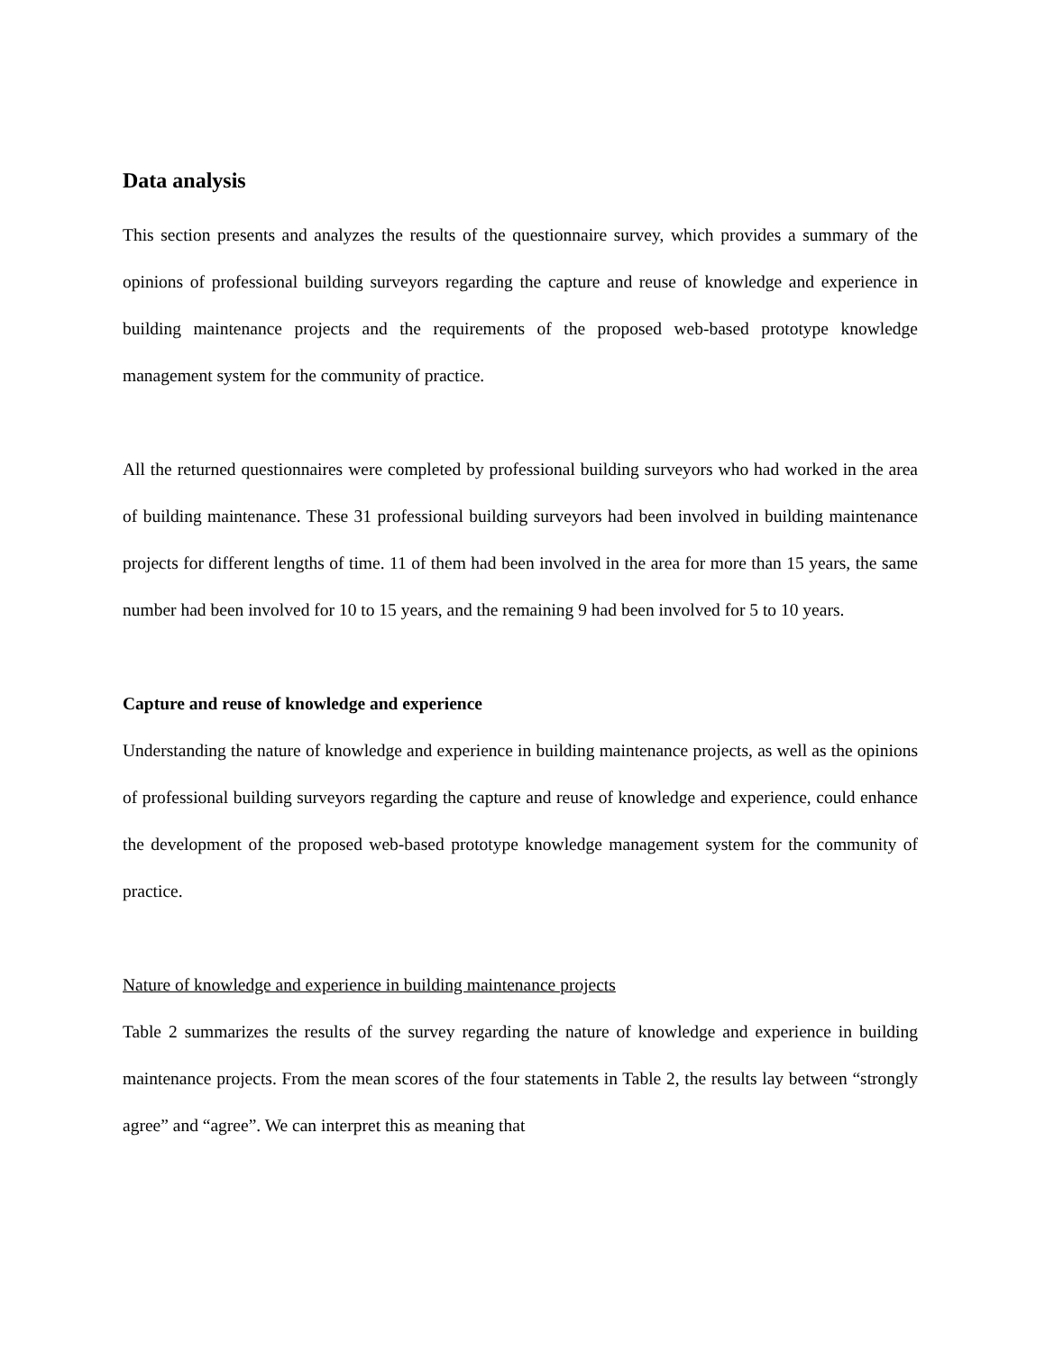Data analysis
This section presents and analyzes the results of the questionnaire survey, which provides a summary of the opinions of professional building surveyors regarding the capture and reuse of knowledge and experience in building maintenance projects and the requirements of the proposed web-based prototype knowledge management system for the community of practice.
All the returned questionnaires were completed by professional building surveyors who had worked in the area of building maintenance. These 31 professional building surveyors had been involved in building maintenance projects for different lengths of time. 11 of them had been involved in the area for more than 15 years, the same number had been involved for 10 to 15 years, and the remaining 9 had been involved for 5 to 10 years.
Capture and reuse of knowledge and experience
Understanding the nature of knowledge and experience in building maintenance projects, as well as the opinions of professional building surveyors regarding the capture and reuse of knowledge and experience, could enhance the development of the proposed web-based prototype knowledge management system for the community of practice.
Nature of knowledge and experience in building maintenance projects
Table 2 summarizes the results of the survey regarding the nature of knowledge and experience in building maintenance projects. From the mean scores of the four statements in Table 2, the results lay between “strongly agree” and “agree”. We can interpret this as meaning that